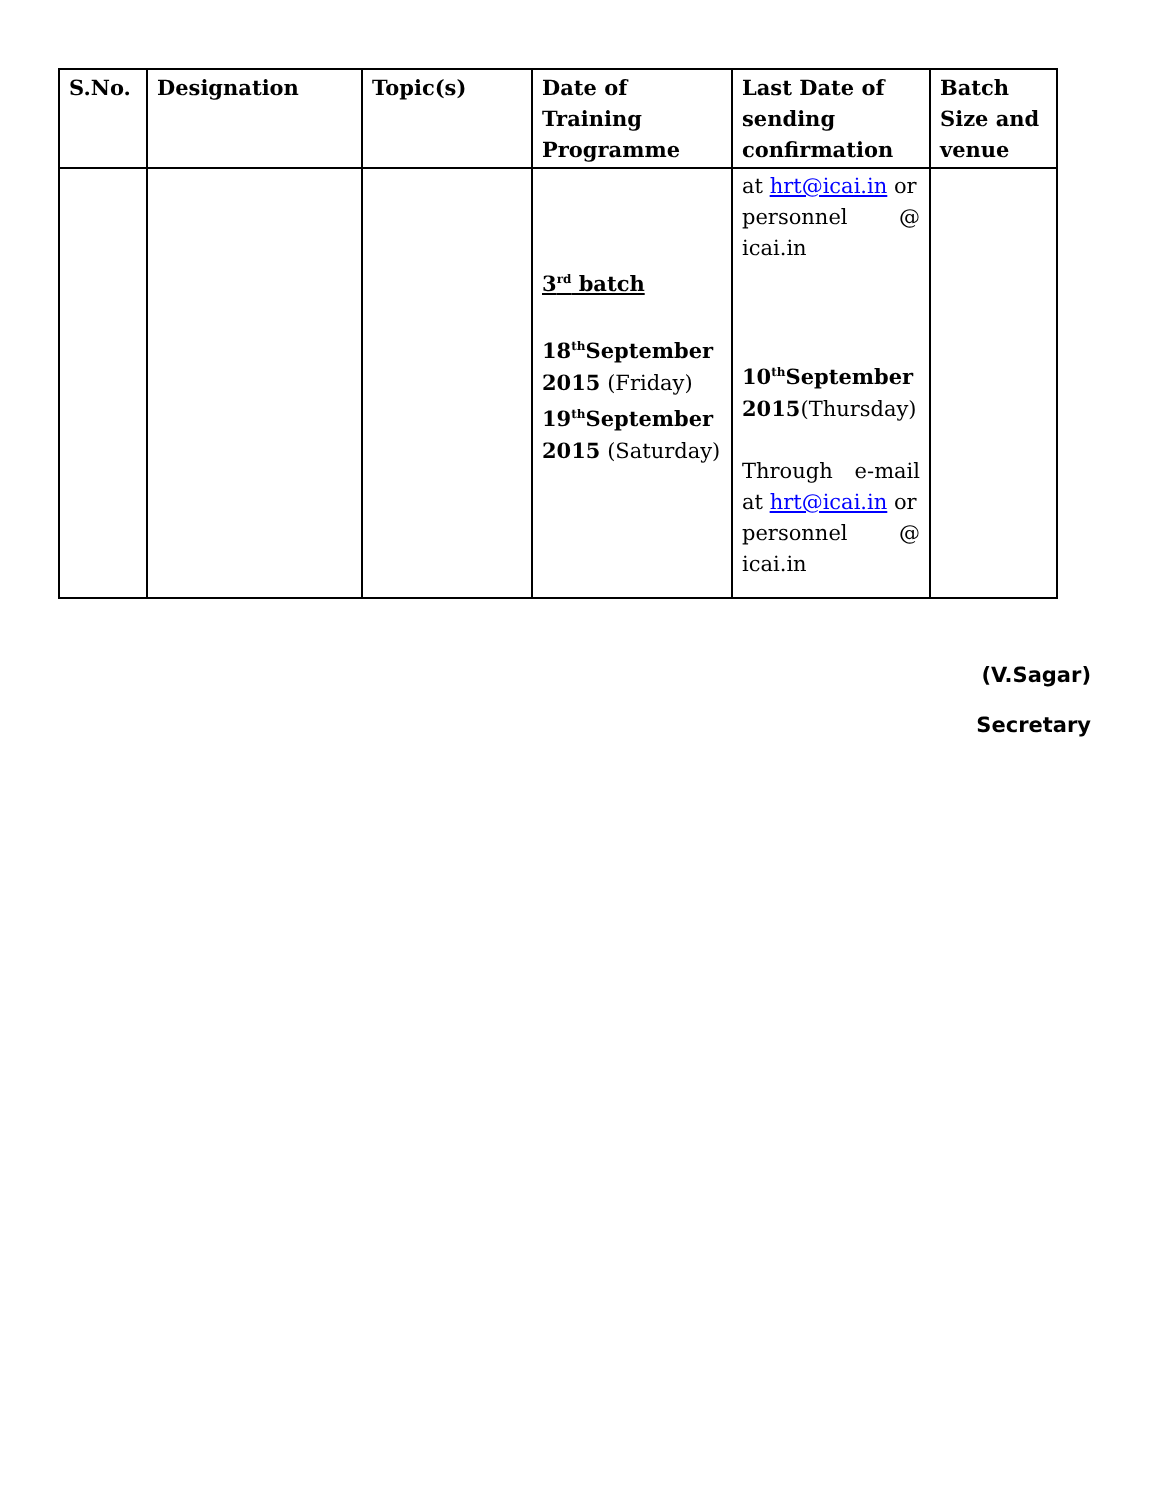| S.No. | Designation | Topic(s) | Date of Training Programme | Last Date of sending confirmation | Batch Size and venue |
| --- | --- | --- | --- | --- | --- |
| | | | 3<sup>rd</sup> batch 18<sup>th</sup>September 2015 (Friday) 19<sup>th</sup>September 2015 (Saturday) | at hrt@icai.in or personnel @ icai.in 10<sup>th</sup>September 2015 (Thursday) Through e-mail at hrt@icai.in or personnel @ icai.in | |
(V.Sagar)
Secretary